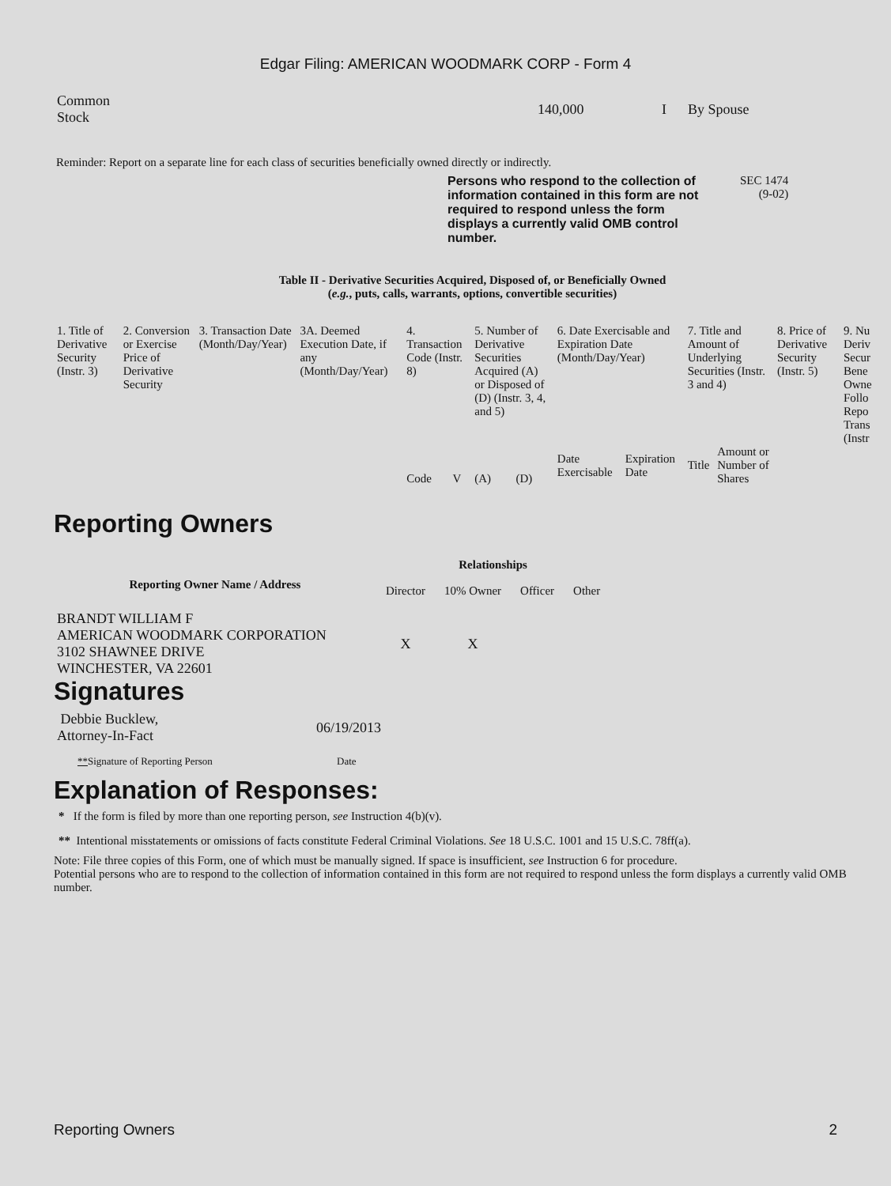Edgar Filing: AMERICAN WOODMARK CORP - Form 4
| Common Stock | 140,000 | I | By Spouse |
Reminder: Report on a separate line for each class of securities beneficially owned directly or indirectly.
Persons who respond to the collection of information contained in this form are not required to respond unless the form displays a currently valid OMB control number.
SEC 1474
(9-02)
Table II - Derivative Securities Acquired, Disposed of, or Beneficially Owned
(e.g., puts, calls, warrants, options, convertible securities)
| 1. Title of Derivative Security (Instr. 3) | 2. Conversion or Exercise Price of Derivative Security | 3. Transaction Date (Month/Day/Year) | 3A. Deemed Execution Date, if any (Month/Day/Year) | 4. Transaction Code (Instr. 8) | | 5. Number of Derivative Securities Acquired (A) or Disposed of (D) (Instr. 3, 4, and 5) | | 6. Date Exercisable and Expiration Date (Month/Day/Year) | | 7. Title and Amount of Underlying Securities (Instr. 3 and 4) | | 8. Price of Derivative Security (Instr. 5) | 9. Nu Deriv Secur Bene Owne Follo Repo Trans (Instr |
| --- | --- | --- | --- | --- | --- | --- | --- | --- | --- | --- | --- | --- | --- |
| | | | | Code | V | (A) | (D) | Date Exercisable | Expiration Date | Title | Amount or Number of Shares | | |
Reporting Owners
| Reporting Owner Name / Address | Relationships | | | |
| --- | --- | --- | --- | --- |
| | Director | 10% Owner | Officer | Other |
| BRANDT WILLIAM F AMERICAN WOODMARK CORPORATION 3102 SHAWNEE DRIVE WINCHESTER, VA 22601 | X | X | | |
Signatures
| Debbie Bucklew, Attorney-In-Fact | 06/19/2013 |
| ** Signature of Reporting Person | Date |
Explanation of Responses:
* If the form is filed by more than one reporting person, see Instruction 4(b)(v).
** Intentional misstatements or omissions of facts constitute Federal Criminal Violations. See 18 U.S.C. 1001 and 15 U.S.C. 78ff(a).
Note: File three copies of this Form, one of which must be manually signed. If space is insufficient, see Instruction 6 for procedure.
Potential persons who are to respond to the collection of information contained in this form are not required to respond unless the form displays a currently valid OMB number.
Reporting Owners 2